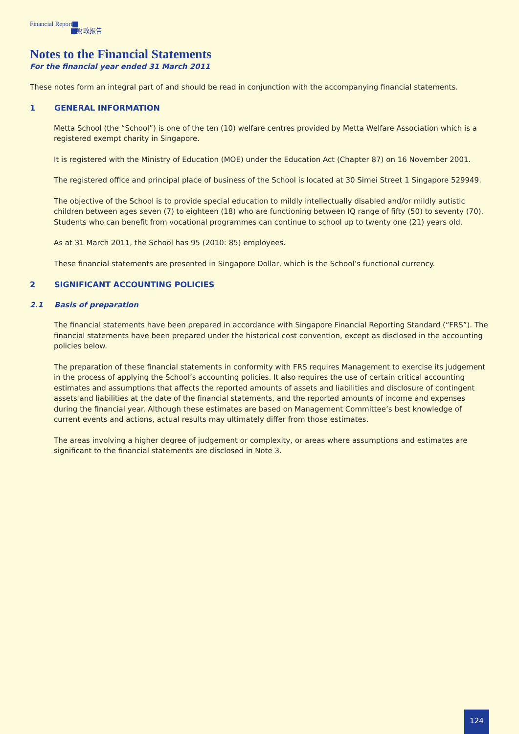Financial Report
财政报告
Notes to the Financial Statements
For the financial year ended 31 March 2011
These notes form an integral part of and should be read in conjunction with the accompanying financial statements.
1 GENERAL INFORMATION
Metta School (the “School”) is one of the ten (10) welfare centres provided by Metta Welfare Association which is a registered exempt charity in Singapore.
It is registered with the Ministry of Education (MOE) under the Education Act (Chapter 87) on 16 November 2001.
The registered office and principal place of business of the School is located at 30 Simei Street 1 Singapore 529949.
The objective of the School is to provide special education to mildly intellectually disabled and/or mildly autistic children between ages seven (7) to eighteen (18) who are functioning between IQ range of fifty (50) to seventy (70). Students who can benefit from vocational programmes can continue to school up to twenty one (21) years old.
As at 31 March 2011, the School has 95 (2010: 85) employees.
These financial statements are presented in Singapore Dollar, which is the School’s functional currency.
2 SIGNIFICANT ACCOUNTING POLICIES
2.1 Basis of preparation
The financial statements have been prepared in accordance with Singapore Financial Reporting Standard (“FRS”). The financial statements have been prepared under the historical cost convention, except as disclosed in the accounting policies below.
The preparation of these financial statements in conformity with FRS requires Management to exercise its judgement in the process of applying the School’s accounting policies. It also requires the use of certain critical accounting estimates and assumptions that affects the reported amounts of assets and liabilities and disclosure of contingent assets and liabilities at the date of the financial statements, and the reported amounts of income and expenses during the financial year. Although these estimates are based on Management Committee’s best knowledge of current events and actions, actual results may ultimately differ from those estimates.
The areas involving a higher degree of judgement or complexity, or areas where assumptions and estimates are significant to the financial statements are disclosed in Note 3.
124